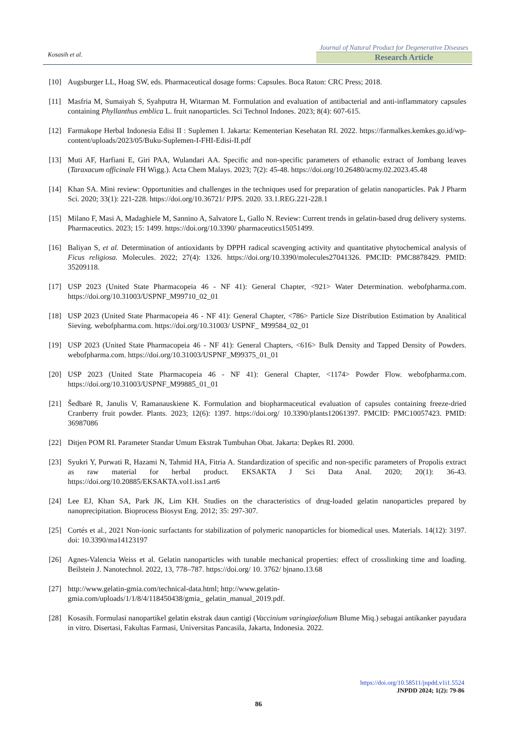Kosasih et al.
Journal of Natural Product for Degenerative Diseases
Research Article
[10] Augsburger LL, Hoag SW, eds. Pharmaceutical dosage forms: Capsules. Boca Raton: CRC Press; 2018.
[11] Masfria M, Sumaiyah S, Syahputra H, Witarman M. Formulation and evaluation of antibacterial and anti-inflammatory capsules containing Phyllanthus emblica L. fruit nanoparticles. Sci Technol Indones. 2023; 8(4): 607-615.
[12] Farmakope Herbal Indonesia Edisi II : Suplemen I. Jakarta: Kementerian Kesehatan RI. 2022. https://farmalkes.kemkes.go.id/wp-content/uploads/2023/05/Buku-Suplemen-I-FHI-Edisi-II.pdf
[13] Muti AF, Harfiani E, Giri PAA, Wulandari AA. Specific and non-specific parameters of ethanolic extract of Jombang leaves (Taraxacum officinale FH Wigg.). Acta Chem Malays. 2023; 7(2): 45-48. https://doi.org/10.26480/acmy.02.2023.45.48
[14] Khan SA. Mini review: Opportunities and challenges in the techniques used for preparation of gelatin nanoparticles. Pak J Pharm Sci. 2020; 33(1): 221-228. https://doi.org/10.36721/ PJPS. 2020. 33.1.REG.221-228.1
[15] Milano F, Masi A, Madaghiele M, Sannino A, Salvatore L, Gallo N. Review: Current trends in gelatin-based drug delivery systems. Pharmaceutics. 2023; 15: 1499. https://doi.org/10.3390/ pharmaceutics15051499.
[16] Baliyan S, et al. Determination of antioxidants by DPPH radical scavenging activity and quantitative phytochemical analysis of Ficus religiosa. Molecules. 2022; 27(4): 1326. https://doi.org/10.3390/molecules27041326. PMCID: PMC8878429. PMID: 35209118.
[17] USP 2023 (United State Pharmacopeia 46 - NF 41): General Chapter, <921> Water Determination. webofpharma.com. https://doi.org/10.31003/USPNF_M99710_02_01
[18] USP 2023 (United State Pharmacopeia 46 - NF 41): General Chapter, <786> Particle Size Distribution Estimation by Analitical Sieving. webofpharma.com. https://doi.org/10.31003/ USPNF_ M99584_02_01
[19] USP 2023 (United State Pharmacopeia 46 - NF 41): General Chapters, <616> Bulk Density and Tapped Density of Powders. webofpharma.com. https://doi.org/10.31003/USPNF_M99375_01_01
[20] USP 2023 (United State Pharmacopeia 46 - NF 41): General Chapter, <1174> Powder Flow. webofpharma.com. https://doi.org/10.31003/USPNF_M99885_01_01
[21] Šedbarė R, Janulis V, Ramanauskiene K. Formulation and biopharmaceutical evaluation of capsules containing freeze-dried Cranberry fruit powder. Plants. 2023; 12(6): 1397. https://doi.org/ 10.3390/plants12061397. PMCID: PMC10057423. PMID: 36987086
[22] Ditjen POM RI. Parameter Standar Umum Ekstrak Tumbuhan Obat. Jakarta: Depkes RI. 2000.
[23] Syukri Y, Purwati R, Hazami N, Tahmid HA, Fitria A. Standardization of specific and non-specific parameters of Propolis extract as raw material for herbal product. EKSAKTA J Sci Data Anal. 2020; 20(1): 36-43. https://doi.org/10.20885/EKSAKTA.vol1.iss1.art6
[24] Lee EJ, Khan SA, Park JK, Lim KH. Studies on the characteristics of drug-loaded gelatin nanoparticles prepared by nanoprecipitation. Bioprocess Biosyst Eng. 2012; 35: 297-307.
[25] Cortés et al., 2021 Non-ionic surfactants for stabilization of polymeric nanoparticles for biomedical uses. Materials. 14(12): 3197. doi: 10.3390/ma14123197
[26] Agnes-Valencia Weiss et al. Gelatin nanoparticles with tunable mechanical properties: effect of crosslinking time and loading. Beilstein J. Nanotechnol. 2022, 13, 778–787. https://doi.org/ 10. 3762/ bjnano.13.68
[27] http://www.gelatin-gmia.com/technical-data.html; http://www.gelatin-
gmia.com/uploads/1/1/8/4/118450438/gmia_ gelatin_manual_2019.pdf.
[28] Kosasih. Formulasi nanopartikel gelatin ekstrak daun cantigi (Vaccinium varingiaefolium Blume Miq.) sebagai antikanker payudara in vitro. Disertasi, Fakultas Farmasi, Universitas Pancasila, Jakarta, Indonesia. 2022.
https://doi.org/10.58511/jnpdd.v1i1.5524
JNPDD 2024; 1(2): 79-86
86